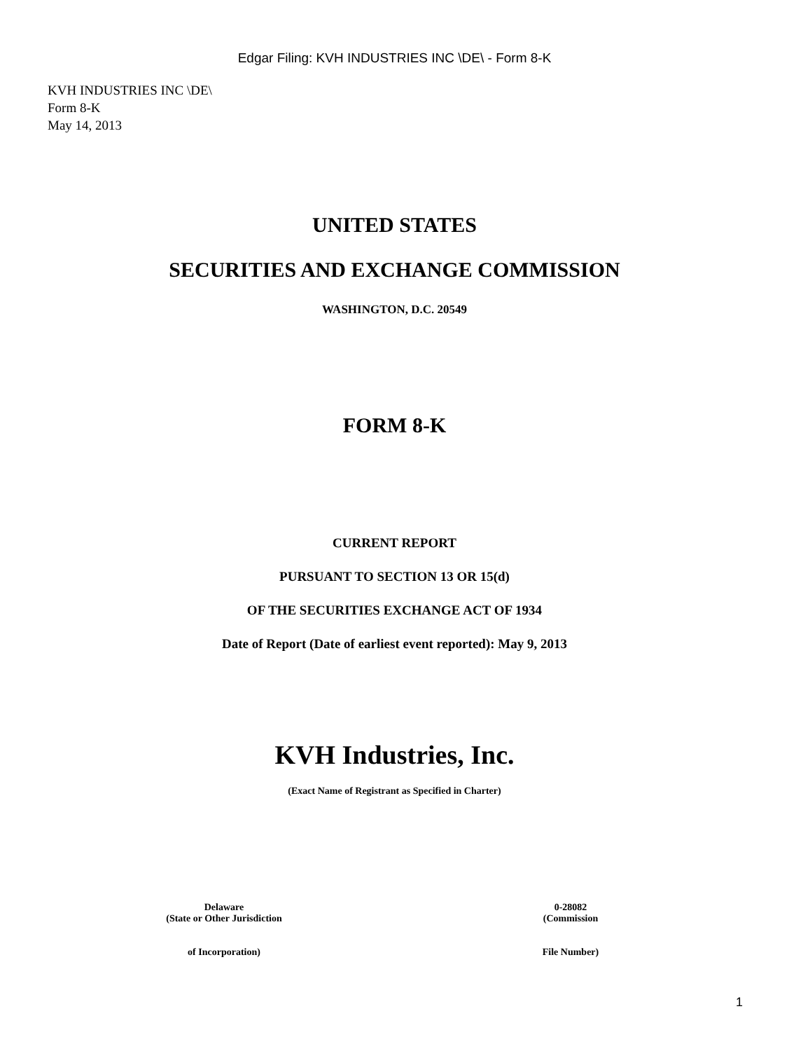Edgar Filing: KVH INDUSTRIES INC \DE\ - Form 8-K
KVH INDUSTRIES INC \DE\
Form 8-K
May 14, 2013
UNITED STATES
SECURITIES AND EXCHANGE COMMISSION
WASHINGTON, D.C. 20549
FORM 8-K
CURRENT REPORT
PURSUANT TO SECTION 13 OR 15(d)
OF THE SECURITIES EXCHANGE ACT OF 1934
Date of Report (Date of earliest event reported): May 9, 2013
KVH Industries, Inc.
(Exact Name of Registrant as Specified in Charter)
Delaware
(State or Other Jurisdiction
of Incorporation)
0-28082
(Commission
File Number)
1